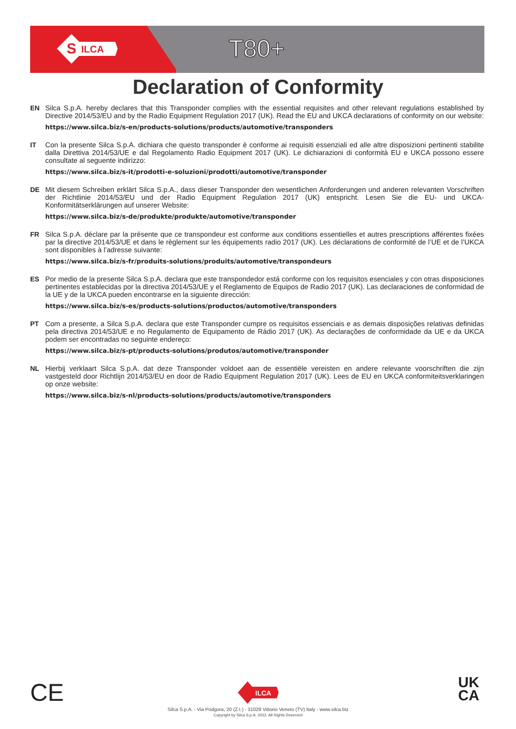ILCA
S
T80+
Declaration of Conformity
EN
Silca S.p.A. hereby declares that this Transponder complies with the essential requisites and other relevant regulations established by Directive 2014/53/EU and by the Radio Equipment Regulation 2017 (UK). Read the EU and UKCA declarations of conformity on our website:
https://www.silca.biz/s-en/products-solutions/products/automotive/transponders
IT
Con la presente Silca S.p.A. dichiara che questo transponder è conforme ai requisiti essenziali ed alle altre disposizioni pertinenti stabilite dalla Direttiva 2014/53/UE e dal Regolamento Radio Equipment 2017 (UK). Le dichiarazioni di conformità EU e UKCA possono essere consultate al seguente indirizzo:
https://www.silca.biz/s-it/prodotti-e-soluzioni/prodotti/automotive/transponder
DE
Mit diesem Schreiben erklärt Silca S.p.A., dass dieser Transponder den wesentlichen Anforderungen und anderen relevanten Vorschriften der Richtlinie 2014/53/EU und der Radio Equipment Regulation 2017 (UK) entspricht. Lesen Sie die EU- und UKCA-Konformitätserklärungen auf unserer Website:
https://www.silca.biz/s-de/produkte/produkte/automotive/transponder
FR
Silca S.p.A. déclare par la présente que ce transpondeur est conforme aux conditions essentielles et autres prescriptions afférentes fixées par la directive 2014/53/UE et dans le règlement sur les équipements radio 2017 (UK). Les déclarations de conformité de l’UE et de l’UKCA sont disponibles à l’adresse suivante:
https://www.silca.biz/s-fr/produits-solutions/produits/automotive/transpondeurs
ES
Por medio de la presente Silca S.p.A. declara que este transpondedor está conforme con los requisitos esenciales y con otras disposiciones pertinentes establecidas por la directiva 2014/53/UE y el Reglamento de Equipos de Radio 2017 (UK). Las declaraciones de conformidad de la UE y de la UKCA pueden encontrarse en la siguiente dirección:
https://www.silca.biz/s-es/products-solutions/productos/automotive/transponders
PT
Com a presente, a Silca S.p.A. declara que este Transponder cumpre os requisitos essenciais e as demais disposições relativas definidas pela directiva 2014/53/UE e no Regulamento de Equipamento de Rádio 2017 (UK). As declarações de conformidade da UE e da UKCA podem ser encontradas no seguinte endereço:
https://www.silca.biz/s-pt/products-solutions/produtos/automotive/transponder
NL
Hierbij verklaart Silca S.p.A. dat deze Transponder voldoet aan de essentiële vereisten en andere relevante voorschriften die zijn vastgesteld door Richtlijn 2014/53/EU en door de Radio Equipment Regulation 2017 (UK). Lees de EU en UKCA conformiteitsverklaringen op onze website:
https://www.silca.biz/s-nl/products-solutions/products/automotive/transponders
CE
UK
CA
ILCA
Silca S.p.A. - Via Podgora, 20 (Z.I.) - 31029 Vittorio Veneto (TV) Italy - www.silca.biz
Copyright by Silca S.p.A. 2022. All Rights Reserved